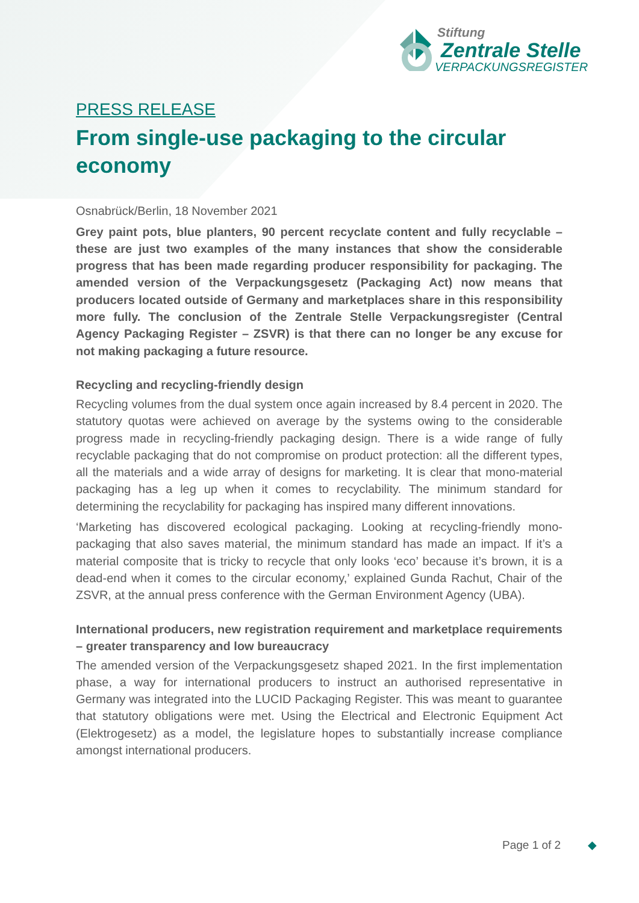Stiftung
Zentrale Stelle
VERPACKUNGSREGISTER
PRESS RELEASE
From single-use packaging to the circular economy
Osnabrück/Berlin, 18 November 2021
Grey paint pots, blue planters, 90 percent recyclate content and fully recyclable – these are just two examples of the many instances that show the considerable progress that has been made regarding producer responsibility for packaging. The amended version of the Verpackungsgesetz (Packaging Act) now means that producers located outside of Germany and marketplaces share in this responsibility more fully. The conclusion of the Zentrale Stelle Verpackungsregister (Central Agency Packaging Register – ZSVR) is that there can no longer be any excuse for not making packaging a future resource.
Recycling and recycling-friendly design
Recycling volumes from the dual system once again increased by 8.4 percent in 2020. The statutory quotas were achieved on average by the systems owing to the considerable progress made in recycling-friendly packaging design. There is a wide range of fully recyclable packaging that do not compromise on product protection: all the different types, all the materials and a wide array of designs for marketing. It is clear that mono-material packaging has a leg up when it comes to recyclability. The minimum standard for determining the recyclability for packaging has inspired many different innovations.
‘Marketing has discovered ecological packaging. Looking at recycling-friendly mono-packaging that also saves material, the minimum standard has made an impact. If it’s a material composite that is tricky to recycle that only looks ‘eco’ because it’s brown, it is a dead-end when it comes to the circular economy,’ explained Gunda Rachut, Chair of the ZSVR, at the annual press conference with the German Environment Agency (UBA).
International producers, new registration requirement and marketplace requirements – greater transparency and low bureaucracy
The amended version of the Verpackungsgesetz shaped 2021. In the first implementation phase, a way for international producers to instruct an authorised representative in Germany was integrated into the LUCID Packaging Register. This was meant to guarantee that statutory obligations were met. Using the Electrical and Electronic Equipment Act (Elektrogesetz) as a model, the legislature hopes to substantially increase compliance amongst international producers.
Page 1 of 2 ◆